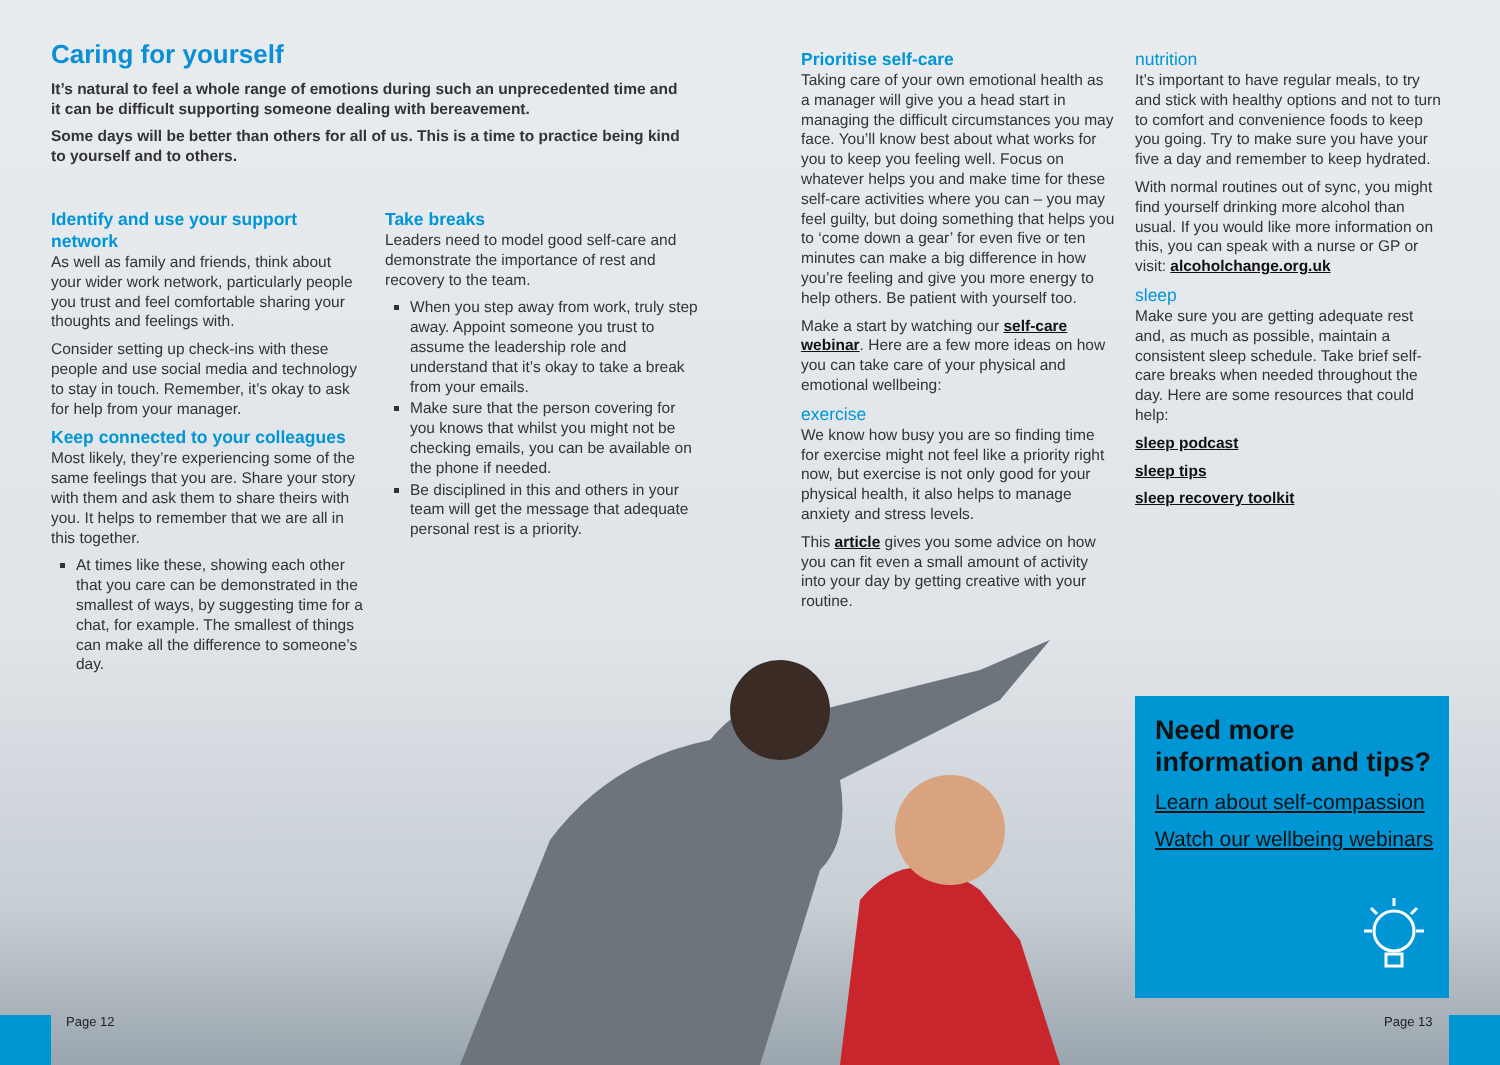Caring for yourself
It’s natural to feel a whole range of emotions during such an unprecedented time and it can be difficult supporting someone dealing with bereavement.
Some days will be better than others for all of us. This is a time to practice being kind to yourself and to others.
Identify and use your support network
As well as family and friends, think about your wider work network, particularly people you trust and feel comfortable sharing your thoughts and feelings with.
Consider setting up check-ins with these people and use social media and technology to stay in touch. Remember, it’s okay to ask for help from your manager.
Keep connected to your colleagues
Most likely, they’re experiencing some of the same feelings that you are. Share your story with them and ask them to share theirs with you. It helps to remember that we are all in this together.
At times like these, showing each other that you care can be demonstrated in the smallest of ways, by suggesting time for a chat, for example. The smallest of things can make all the difference to someone’s day.
Take breaks
Leaders need to model good self-care and demonstrate the importance of rest and recovery to the team.
When you step away from work, truly step away. Appoint someone you trust to assume the leadership role and understand that it’s okay to take a break from your emails.
Make sure that the person covering for you knows that whilst you might not be checking emails, you can be available on the phone if needed.
Be disciplined in this and others in your team will get the message that adequate personal rest is a priority.
Prioritise self-care
Taking care of your own emotional health as a manager will give you a head start in managing the difficult circumstances you may face. You’ll know best about what works for you to keep you feeling well. Focus on whatever helps you and make time for these self-care activities where you can – you may feel guilty, but doing something that helps you to ‘come down a gear’ for even five or ten minutes can make a big difference in how you’re feeling and give you more energy to help others. Be patient with yourself too.
Make a start by watching our self-care webinar. Here are a few more ideas on how you can take care of your physical and emotional wellbeing:
exercise
We know how busy you are so finding time for exercise might not feel like a priority right now, but exercise is not only good for your physical health, it also helps to manage anxiety and stress levels.
This article gives you some advice on how you can fit even a small amount of activity into your day by getting creative with your routine.
nutrition
It’s important to have regular meals, to try and stick with healthy options and not to turn to comfort and convenience foods to keep you going. Try to make sure you have your five a day and remember to keep hydrated.
With normal routines out of sync, you might find yourself drinking more alcohol than usual. If you would like more information on this, you can speak with a nurse or GP or visit: alcoholchange.org.uk
sleep
Make sure you are getting adequate rest and, as much as possible, maintain a consistent sleep schedule. Take brief self-care breaks when needed throughout the day. Here are some resources that could help:
sleep podcast
sleep tips
sleep recovery toolkit
Need more information and tips?
Learn about self-compassion
Watch our wellbeing webinars
Page 12 Page 13